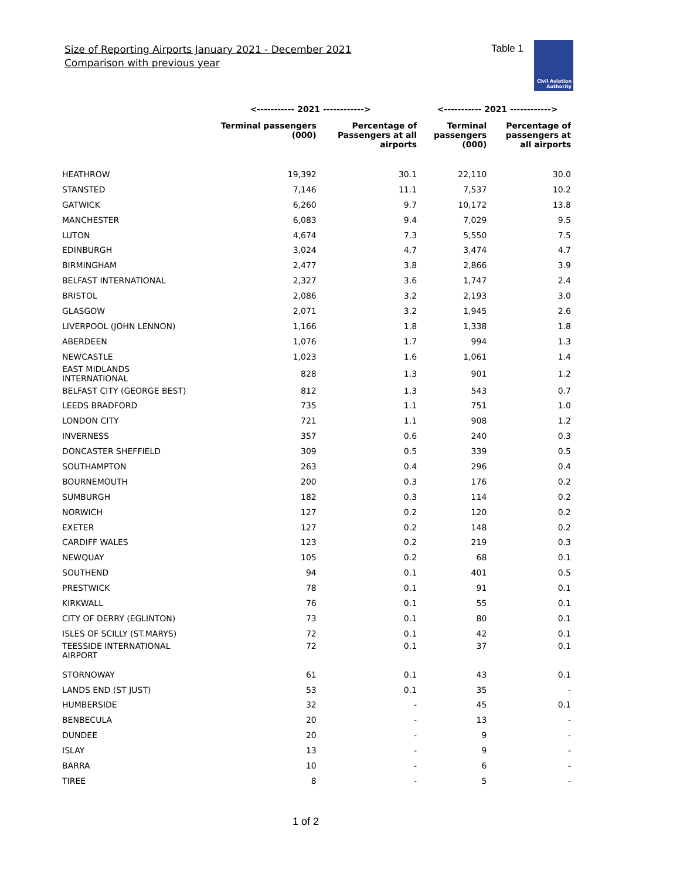Size of Reporting Airports January 2021 - December 2021
Comparison with previous year
Table 1
Civil Aviation
Authority
| | <----------- 2021 ------------> | | <----------- 2021 ------------> | |
| --- | --- | --- | --- | --- |
| | Terminal passengers (000) | Percentage of Passengers at all airports | Terminal passengers (000) | Percentage of passengers at all airports |
| HEATHROW | 19,392 | 30.1 | 22,110 | 30.0 |
| STANSTED | 7,146 | 11.1 | 7,537 | 10.2 |
| GATWICK | 6,260 | 9.7 | 10,172 | 13.8 |
| MANCHESTER | 6,083 | 9.4 | 7,029 | 9.5 |
| LUTON | 4,674 | 7.3 | 5,550 | 7.5 |
| EDINBURGH | 3,024 | 4.7 | 3,474 | 4.7 |
| BIRMINGHAM | 2,477 | 3.8 | 2,866 | 3.9 |
| BELFAST INTERNATIONAL | 2,327 | 3.6 | 1,747 | 2.4 |
| BRISTOL | 2,086 | 3.2 | 2,193 | 3.0 |
| GLASGOW | 2,071 | 3.2 | 1,945 | 2.6 |
| LIVERPOOL (JOHN LENNON) | 1,166 | 1.8 | 1,338 | 1.8 |
| ABERDEEN | 1,076 | 1.7 | 994 | 1.3 |
| NEWCASTLE | 1,023 | 1.6 | 1,061 | 1.4 |
| EAST MIDLANDS INTERNATIONAL | 828 | 1.3 | 901 | 1.2 |
| BELFAST CITY (GEORGE BEST) | 812 | 1.3 | 543 | 0.7 |
| LEEDS BRADFORD | 735 | 1.1 | 751 | 1.0 |
| LONDON CITY | 721 | 1.1 | 908 | 1.2 |
| INVERNESS | 357 | 0.6 | 240 | 0.3 |
| DONCASTER SHEFFIELD | 309 | 0.5 | 339 | 0.5 |
| SOUTHAMPTON | 263 | 0.4 | 296 | 0.4 |
| BOURNEMOUTH | 200 | 0.3 | 176 | 0.2 |
| SUMBURGH | 182 | 0.3 | 114 | 0.2 |
| NORWICH | 127 | 0.2 | 120 | 0.2 |
| EXETER | 127 | 0.2 | 148 | 0.2 |
| CARDIFF WALES | 123 | 0.2 | 219 | 0.3 |
| NEWQUAY | 105 | 0.2 | 68 | 0.1 |
| SOUTHEND | 94 | 0.1 | 401 | 0.5 |
| PRESTWICK | 78 | 0.1 | 91 | 0.1 |
| KIRKWALL | 76 | 0.1 | 55 | 0.1 |
| CITY OF DERRY (EGLINTON) | 73 | 0.1 | 80 | 0.1 |
| ISLES OF SCILLY (ST.MARYS) | 72 | 0.1 | 42 | 0.1 |
| TEESSIDE INTERNATIONAL AIRPORT | 72 | 0.1 | 37 | 0.1 |
| STORNOWAY | 61 | 0.1 | 43 | 0.1 |
| LANDS END (ST JUST) | 53 | 0.1 | 35 | - |
| HUMBERSIDE | 32 | - | 45 | 0.1 |
| BENBECULA | 20 | - | 13 | - |
| DUNDEE | 20 | - | 9 | - |
| ISLAY | 13 | - | 9 | - |
| BARRA | 10 | - | 6 | - |
| TIREE | 8 | - | 5 | - |
1 of 2